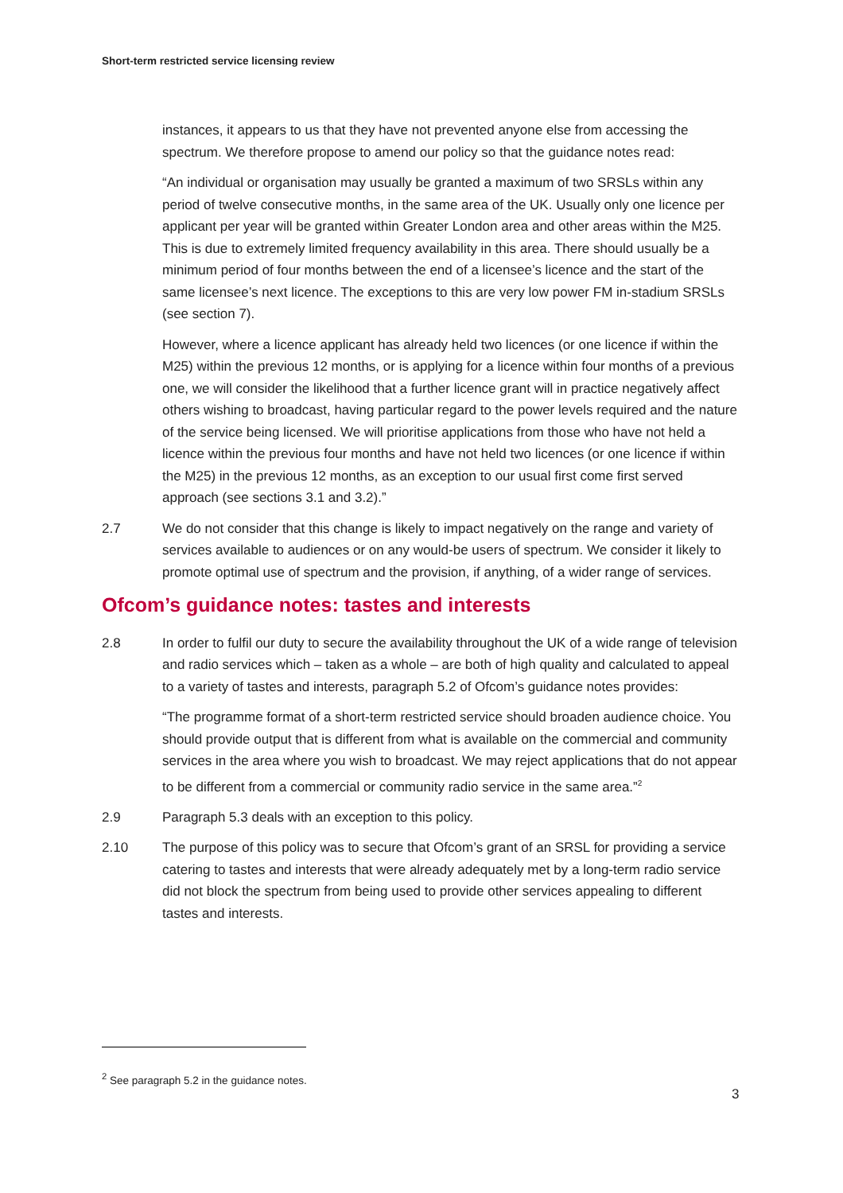Short-term restricted service licensing review
instances, it appears to us that they have not prevented anyone else from accessing the spectrum. We therefore propose to amend our policy so that the guidance notes read:
“An individual or organisation may usually be granted a maximum of two SRSLs within any period of twelve consecutive months, in the same area of the UK. Usually only one licence per applicant per year will be granted within Greater London area and other areas within the M25. This is due to extremely limited frequency availability in this area. There should usually be a minimum period of four months between the end of a licensee’s licence and the start of the same licensee’s next licence. The exceptions to this are very low power FM in-stadium SRSLs (see section 7).
However, where a licence applicant has already held two licences (or one licence if within the M25) within the previous 12 months, or is applying for a licence within four months of a previous one, we will consider the likelihood that a further licence grant will in practice negatively affect others wishing to broadcast, having particular regard to the power levels required and the nature of the service being licensed. We will prioritise applications from those who have not held a licence within the previous four months and have not held two licences (or one licence if within the M25) in the previous 12 months, as an exception to our usual first come first served approach (see sections 3.1 and 3.2).”
2.7 We do not consider that this change is likely to impact negatively on the range and variety of services available to audiences or on any would-be users of spectrum. We consider it likely to promote optimal use of spectrum and the provision, if anything, of a wider range of services.
Ofcom’s guidance notes: tastes and interests
2.8 In order to fulfil our duty to secure the availability throughout the UK of a wide range of television and radio services which – taken as a whole – are both of high quality and calculated to appeal to a variety of tastes and interests, paragraph 5.2 of Ofcom’s guidance notes provides:
“The programme format of a short-term restricted service should broaden audience choice. You should provide output that is different from what is available on the commercial and community services in the area where you wish to broadcast. We may reject applications that do not appear to be different from a commercial or community radio service in the same area.”<sup>2</sup>
2.9 Paragraph 5.3 deals with an exception to this policy.
2.10 The purpose of this policy was to secure that Ofcom’s grant of an SRSL for providing a service catering to tastes and interests that were already adequately met by a long-term radio service did not block the spectrum from being used to provide other services appealing to different tastes and interests.
<sup>2</sup> See paragraph 5.2 in the guidance notes.
3